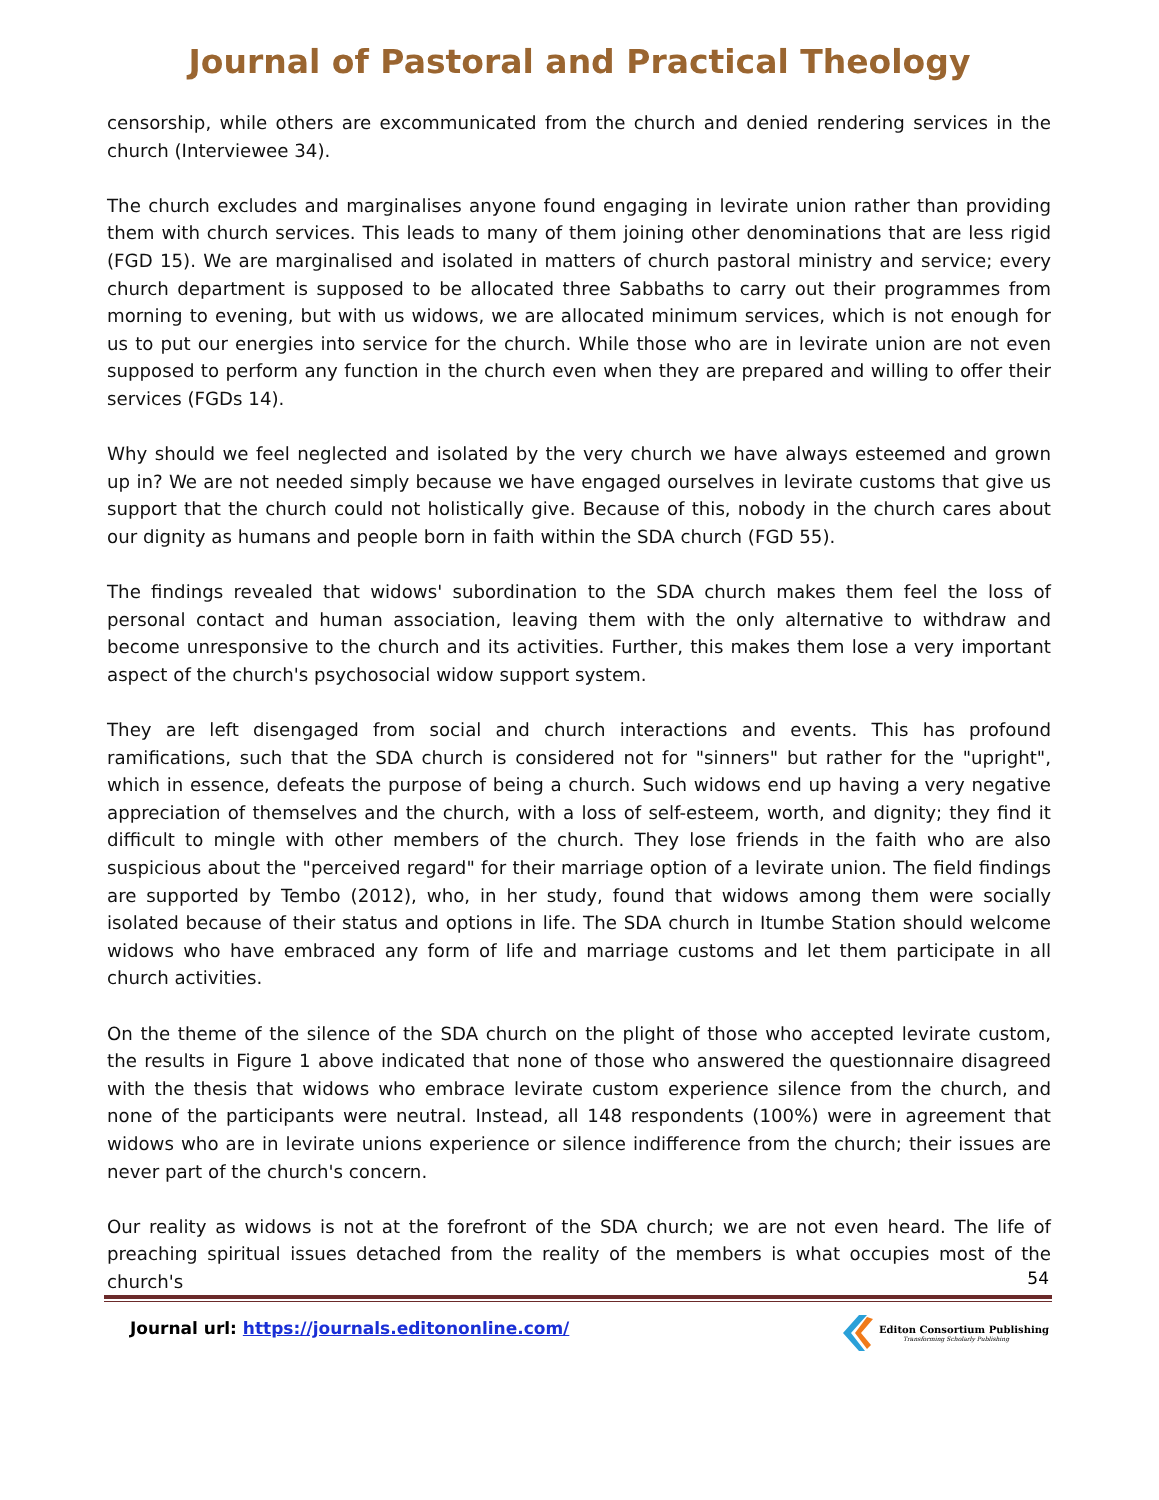Journal of Pastoral and Practical Theology
censorship, while others are excommunicated from the church and denied rendering services in the church (Interviewee 34).
The church excludes and marginalises anyone found engaging in levirate union rather than providing them with church services. This leads to many of them joining other denominations that are less rigid (FGD 15). We are marginalised and isolated in matters of church pastoral ministry and service; every church department is supposed to be allocated three Sabbaths to carry out their programmes from morning to evening, but with us widows, we are allocated minimum services, which is not enough for us to put our energies into service for the church. While those who are in levirate union are not even supposed to perform any function in the church even when they are prepared and willing to offer their services (FGDs 14).
Why should we feel neglected and isolated by the very church we have always esteemed and grown up in? We are not needed simply because we have engaged ourselves in levirate customs that give us support that the church could not holistically give. Because of this, nobody in the church cares about our dignity as humans and people born in faith within the SDA church (FGD 55).
The findings revealed that widows' subordination to the SDA church makes them feel the loss of personal contact and human association, leaving them with the only alternative to withdraw and become unresponsive to the church and its activities. Further, this makes them lose a very important aspect of the church's psychosocial widow support system.
They are left disengaged from social and church interactions and events. This has profound ramifications, such that the SDA church is considered not for "sinners" but rather for the "upright", which in essence, defeats the purpose of being a church. Such widows end up having a very negative appreciation of themselves and the church, with a loss of self-esteem, worth, and dignity; they find it difficult to mingle with other members of the church. They lose friends in the faith who are also suspicious about the "perceived regard" for their marriage option of a levirate union. The field findings are supported by Tembo (2012), who, in her study, found that widows among them were socially isolated because of their status and options in life. The SDA church in Itumbe Station should welcome widows who have embraced any form of life and marriage customs and let them participate in all church activities.
On the theme of the silence of the SDA church on the plight of those who accepted levirate custom, the results in Figure 1 above indicated that none of those who answered the questionnaire disagreed with the thesis that widows who embrace levirate custom experience silence from the church, and none of the participants were neutral. Instead, all 148 respondents (100%) were in agreement that widows who are in levirate unions experience or silence indifference from the church; their issues are never part of the church's concern.
Our reality as widows is not at the forefront of the SDA church; we are not even heard. The life of preaching spiritual issues detached from the reality of the members is what occupies most of the church's
54
Journal url: https://journals.editononline.com/
Editon Consortium Publishing
Transforming Scholarly Publishing